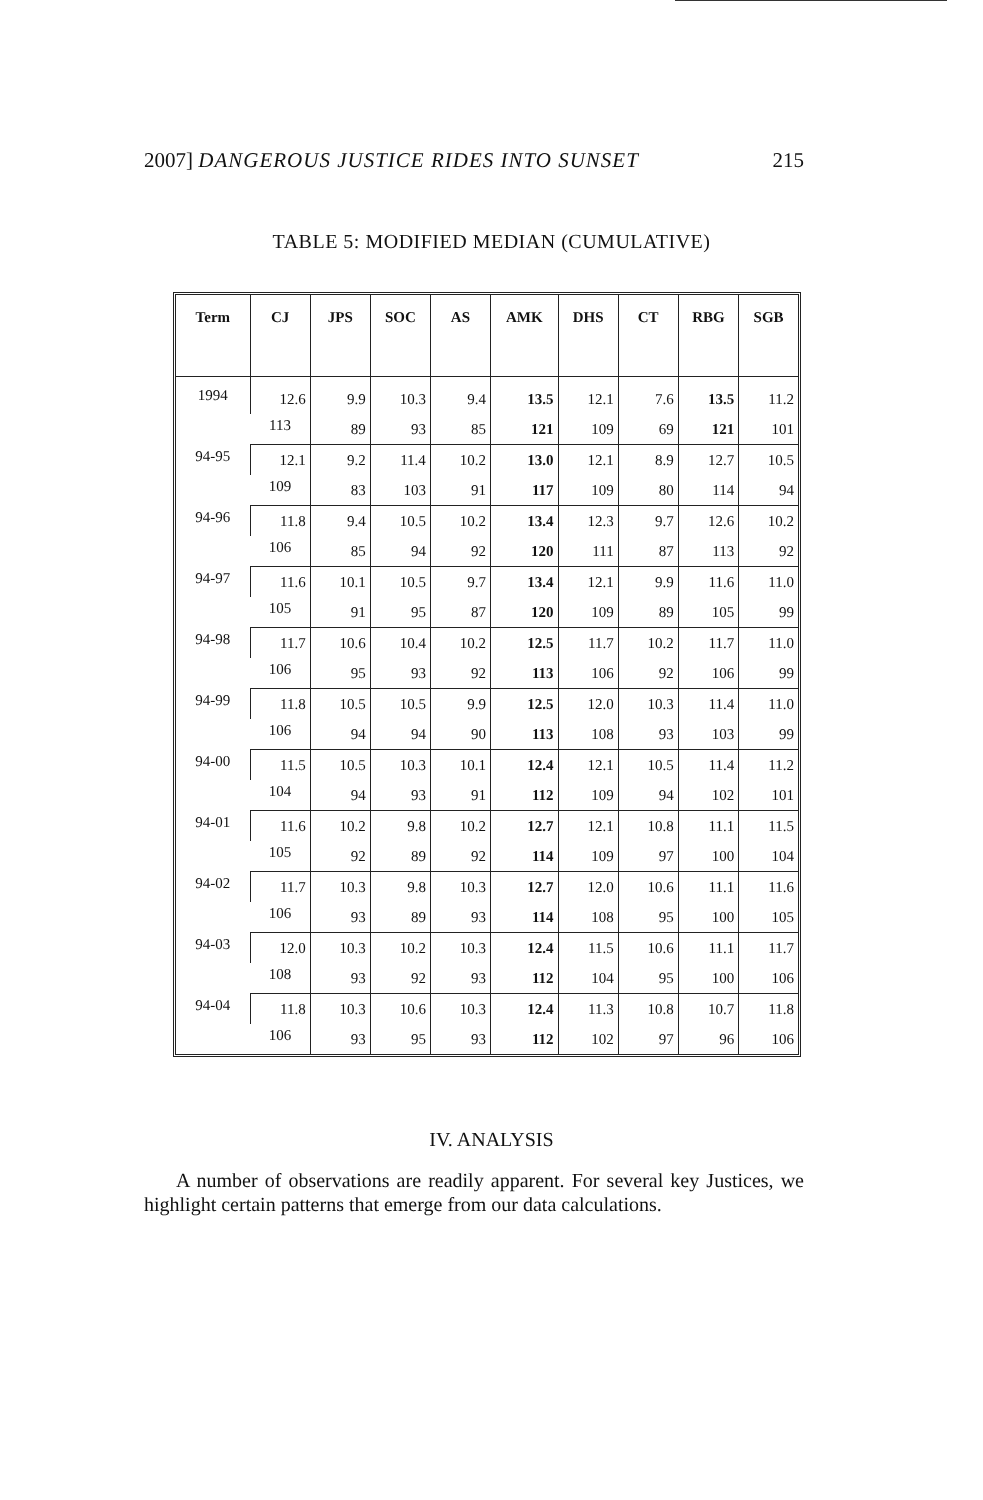2007] DANGEROUS JUSTICE RIDES INTO SUNSET 215
TABLE 5: MODIFIED MEDIAN (CUMULATIVE)
| Term | CJ | JPS | SOC | AS | AMK | DHS | CT | RBG | SGB |
| --- | --- | --- | --- | --- | --- | --- | --- | --- | --- |
| 1994 | 12.6 | 9.9 | 10.3 | 9.4 | 13.5 | 12.1 | 7.6 | 13.5 | 11.2 |
| | 113 | 89 | 93 | 85 | 121 | 109 | 69 | 121 | 101 |
| 94-95 | 12.1 | 9.2 | 11.4 | 10.2 | 13.0 | 12.1 | 8.9 | 12.7 | 10.5 |
| | 109 | 83 | 103 | 91 | 117 | 109 | 80 | 114 | 94 |
| 94-96 | 11.8 | 9.4 | 10.5 | 10.2 | 13.4 | 12.3 | 9.7 | 12.6 | 10.2 |
| | 106 | 85 | 94 | 92 | 120 | 111 | 87 | 113 | 92 |
| 94-97 | 11.6 | 10.1 | 10.5 | 9.7 | 13.4 | 12.1 | 9.9 | 11.6 | 11.0 |
| | 105 | 91 | 95 | 87 | 120 | 109 | 89 | 105 | 99 |
| 94-98 | 11.7 | 10.6 | 10.4 | 10.2 | 12.5 | 11.7 | 10.2 | 11.7 | 11.0 |
| | 106 | 95 | 93 | 92 | 113 | 106 | 92 | 106 | 99 |
| 94-99 | 11.8 | 10.5 | 10.5 | 9.9 | 12.5 | 12.0 | 10.3 | 11.4 | 11.0 |
| | 106 | 94 | 94 | 90 | 113 | 108 | 93 | 103 | 99 |
| 94-00 | 11.5 | 10.5 | 10.3 | 10.1 | 12.4 | 12.1 | 10.5 | 11.4 | 11.2 |
| | 104 | 94 | 93 | 91 | 112 | 109 | 94 | 102 | 101 |
| 94-01 | 11.6 | 10.2 | 9.8 | 10.2 | 12.7 | 12.1 | 10.8 | 11.1 | 11.5 |
| | 105 | 92 | 89 | 92 | 114 | 109 | 97 | 100 | 104 |
| 94-02 | 11.7 | 10.3 | 9.8 | 10.3 | 12.7 | 12.0 | 10.6 | 11.1 | 11.6 |
| | 106 | 93 | 89 | 93 | 114 | 108 | 95 | 100 | 105 |
| 94-03 | 12.0 | 10.3 | 10.2 | 10.3 | 12.4 | 11.5 | 10.6 | 11.1 | 11.7 |
| | 108 | 93 | 92 | 93 | 112 | 104 | 95 | 100 | 106 |
| 94-04 | 11.8 | 10.3 | 10.6 | 10.3 | 12.4 | 11.3 | 10.8 | 10.7 | 11.8 |
| | 106 | 93 | 95 | 93 | 112 | 102 | 97 | 96 | 106 |
IV. ANALYSIS
A number of observations are readily apparent. For several key Justices, we highlight certain patterns that emerge from our data calculations.